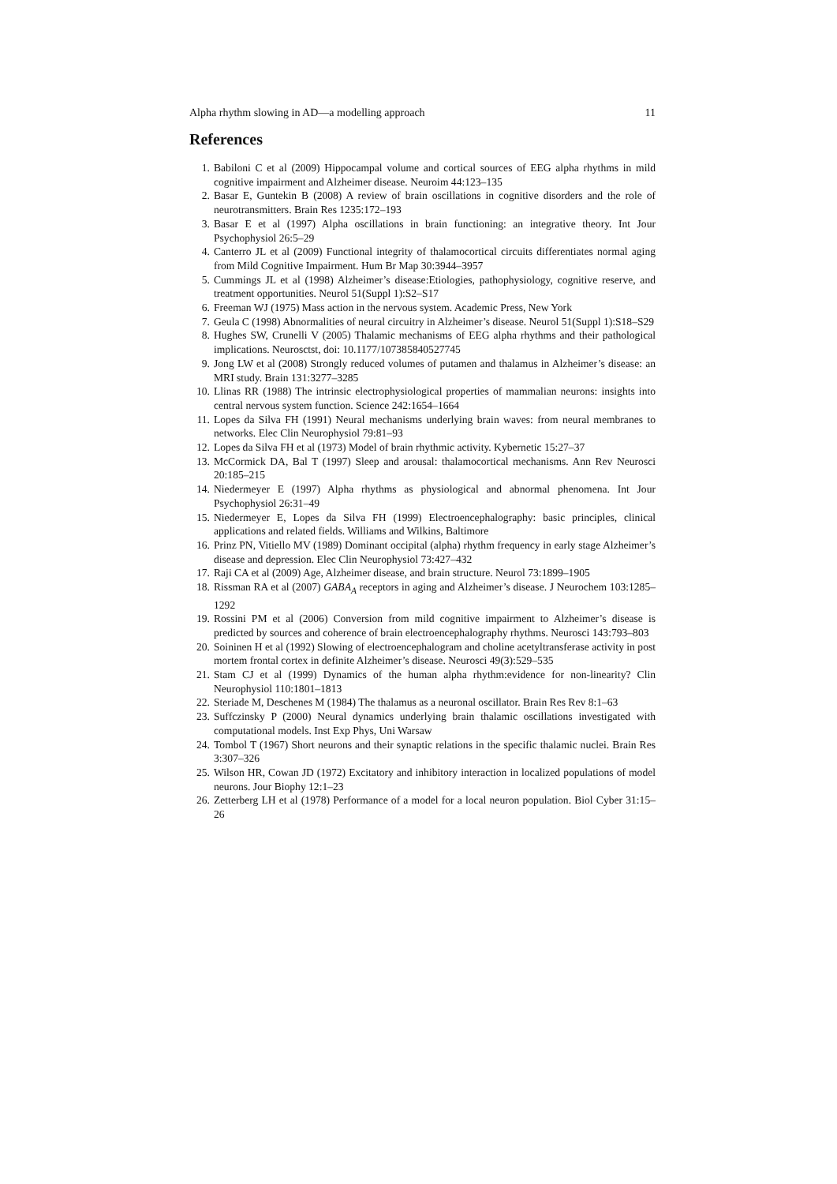Alpha rhythm slowing in AD—a modelling approach 11
References
1. Babiloni C et al (2009) Hippocampal volume and cortical sources of EEG alpha rhythms in mild cognitive impairment and Alzheimer disease. Neuroim 44:123–135
2. Basar E, Guntekin B (2008) A review of brain oscillations in cognitive disorders and the role of neurotransmitters. Brain Res 1235:172–193
3. Basar E et al (1997) Alpha oscillations in brain functioning: an integrative theory. Int Jour Psychophysiol 26:5–29
4. Canterro JL et al (2009) Functional integrity of thalamocortical circuits differentiates normal aging from Mild Cognitive Impairment. Hum Br Map 30:3944–3957
5. Cummings JL et al (1998) Alzheimer’s disease:Etiologies, pathophysiology, cognitive reserve, and treatment opportunities. Neurol 51(Suppl 1):S2–S17
6. Freeman WJ (1975) Mass action in the nervous system. Academic Press, New York
7. Geula C (1998) Abnormalities of neural circuitry in Alzheimer’s disease. Neurol 51(Suppl 1):S18–S29
8. Hughes SW, Crunelli V (2005) Thalamic mechanisms of EEG alpha rhythms and their pathological implications. Neurosctst, doi: 10.1177/107385840527745
9. Jong LW et al (2008) Strongly reduced volumes of putamen and thalamus in Alzheimer’s disease: an MRI study. Brain 131:3277–3285
10. Llinas RR (1988) The intrinsic electrophysiological properties of mammalian neurons: insights into central nervous system function. Science 242:1654–1664
11. Lopes da Silva FH (1991) Neural mechanisms underlying brain waves: from neural membranes to networks. Elec Clin Neurophysiol 79:81–93
12. Lopes da Silva FH et al (1973) Model of brain rhythmic activity. Kybernetic 15:27–37
13. McCormick DA, Bal T (1997) Sleep and arousal: thalamocortical mechanisms. Ann Rev Neurosci 20:185–215
14. Niedermeyer E (1997) Alpha rhythms as physiological and abnormal phenomena. Int Jour Psychophysiol 26:31–49
15. Niedermeyer E, Lopes da Silva FH (1999) Electroencephalography: basic principles, clinical applications and related fields. Williams and Wilkins, Baltimore
16. Prinz PN, Vitiello MV (1989) Dominant occipital (alpha) rhythm frequency in early stage Alzheimer’s disease and depression. Elec Clin Neurophysiol 73:427–432
17. Raji CA et al (2009) Age, Alzheimer disease, and brain structure. Neurol 73:1899–1905
18. Rissman RA et al (2007) GABA<sub>A</sub> receptors in aging and Alzheimer’s disease. J Neurochem 103:1285–1292
19. Rossini PM et al (2006) Conversion from mild cognitive impairment to Alzheimer’s disease is predicted by sources and coherence of brain electroencephalography rhythms. Neurosci 143:793–803
20. Soininen H et al (1992) Slowing of electroencephalogram and choline acetyltransferase activity in post mortem frontal cortex in definite Alzheimer’s disease. Neurosci 49(3):529–535
21. Stam CJ et al (1999) Dynamics of the human alpha rhythm:evidence for non-linearity? Clin Neurophysiol 110:1801–1813
22. Steriade M, Deschenes M (1984) The thalamus as a neuronal oscillator. Brain Res Rev 8:1–63
23. Suffczinsky P (2000) Neural dynamics underlying brain thalamic oscillations investigated with computational models. Inst Exp Phys, Uni Warsaw
24. Tombol T (1967) Short neurons and their synaptic relations in the specific thalamic nuclei. Brain Res 3:307–326
25. Wilson HR, Cowan JD (1972) Excitatory and inhibitory interaction in localized populations of model neurons. Jour Biophy 12:1–23
26. Zetterberg LH et al (1978) Performance of a model for a local neuron population. Biol Cyber 31:15–26